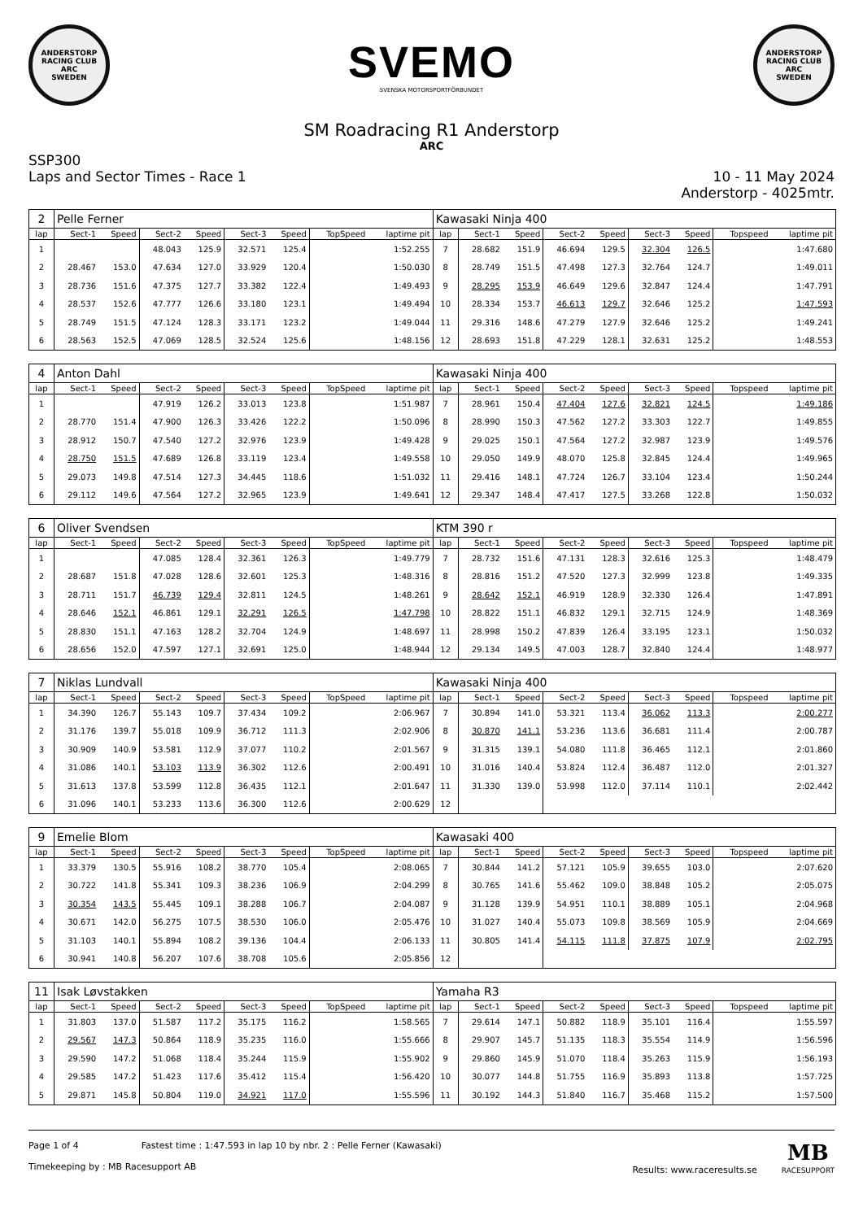ANDERSTORP RACING CLUB
ARC
SWEDEN
SVEMO
SVENSKA MOTORSPORTFÖRBUNDET
ANDERSTORP RACING CLUB
ARC
SWEDEN
SM Roadracing R1 Anderstorp
ARC
SSP300
Laps and Sector Times - Race 1
10 - 11 May 2024
Anderstorp - 4025mtr.
| 2 | Pelle Ferner | | | | | | | | Kawasaki Ninja 400 | | | | | | | | |
| lap | Sect-1 | Speed | Sect-2 | Speed | Sect-3 | Speed | TopSpeed | laptime pit | lap | Sect-1 | Speed | Sect-2 | Speed | Sect-3 | Speed | Topspeed | laptime pit |
| 1 | | | 48.043 | 125.9 | 32.571 | 125.4 | | 1:52.255 | 7 | 28.682 | 151.9 | 46.694 | 129.5 | 32.304 | 126.5 | | 1:47.680 |
| 2 | 28.467 | 153.0 | 47.634 | 127.0 | 33.929 | 120.4 | | 1:50.030 | 8 | 28.749 | 151.5 | 47.498 | 127.3 | 32.764 | 124.7 | | 1:49.011 |
| 3 | 28.736 | 151.6 | 47.375 | 127.7 | 33.382 | 122.4 | | 1:49.493 | 9 | 28.295 | 153.9 | 46.649 | 129.6 | 32.847 | 124.4 | | 1:47.791 |
| 4 | 28.537 | 152.6 | 47.777 | 126.6 | 33.180 | 123.1 | | 1:49.494 | 10 | 28.334 | 153.7 | 46.613 | 129.7 | 32.646 | 125.2 | | 1:47.593 |
| 5 | 28.749 | 151.5 | 47.124 | 128.3 | 33.171 | 123.2 | | 1:49.044 | 11 | 29.316 | 148.6 | 47.279 | 127.9 | 32.646 | 125.2 | | 1:49.241 |
| 6 | 28.563 | 152.5 | 47.069 | 128.5 | 32.524 | 125.6 | | 1:48.156 | 12 | 28.693 | 151.8 | 47.229 | 128.1 | 32.631 | 125.2 | | 1:48.553 |
| 4 | Anton Dahl | | | | | | | | Kawasaki Ninja 400 | | | | | | | | |
| lap | Sect-1 | Speed | Sect-2 | Speed | Sect-3 | Speed | TopSpeed | laptime pit | lap | Sect-1 | Speed | Sect-2 | Speed | Sect-3 | Speed | Topspeed | laptime pit |
| 1 | | | 47.919 | 126.2 | 33.013 | 123.8 | | 1:51.987 | 7 | 28.961 | 150.4 | 47.404 | 127.6 | 32.821 | 124.5 | | 1:49.186 |
| 2 | 28.770 | 151.4 | 47.900 | 126.3 | 33.426 | 122.2 | | 1:50.096 | 8 | 28.990 | 150.3 | 47.562 | 127.2 | 33.303 | 122.7 | | 1:49.855 |
| 3 | 28.912 | 150.7 | 47.540 | 127.2 | 32.976 | 123.9 | | 1:49.428 | 9 | 29.025 | 150.1 | 47.564 | 127.2 | 32.987 | 123.9 | | 1:49.576 |
| 4 | 28.750 | 151.5 | 47.689 | 126.8 | 33.119 | 123.4 | | 1:49.558 | 10 | 29.050 | 149.9 | 48.070 | 125.8 | 32.845 | 124.4 | | 1:49.965 |
| 5 | 29.073 | 149.8 | 47.514 | 127.3 | 34.445 | 118.6 | | 1:51.032 | 11 | 29.416 | 148.1 | 47.724 | 126.7 | 33.104 | 123.4 | | 1:50.244 |
| 6 | 29.112 | 149.6 | 47.564 | 127.2 | 32.965 | 123.9 | | 1:49.641 | 12 | 29.347 | 148.4 | 47.417 | 127.5 | 33.268 | 122.8 | | 1:50.032 |
| 6 | Oliver Svendsen | | | | | | | | KTM 390 r | | | | | | | | |
| lap | Sect-1 | Speed | Sect-2 | Speed | Sect-3 | Speed | TopSpeed | laptime pit | lap | Sect-1 | Speed | Sect-2 | Speed | Sect-3 | Speed | Topspeed | laptime pit |
| 1 | | | 47.085 | 128.4 | 32.361 | 126.3 | | 1:49.779 | 7 | 28.732 | 151.6 | 47.131 | 128.3 | 32.616 | 125.3 | | 1:48.479 |
| 2 | 28.687 | 151.8 | 47.028 | 128.6 | 32.601 | 125.3 | | 1:48.316 | 8 | 28.816 | 151.2 | 47.520 | 127.3 | 32.999 | 123.8 | | 1:49.335 |
| 3 | 28.711 | 151.7 | 46.739 | 129.4 | 32.811 | 124.5 | | 1:48.261 | 9 | 28.642 | 152.1 | 46.919 | 128.9 | 32.330 | 126.4 | | 1:47.891 |
| 4 | 28.646 | 152.1 | 46.861 | 129.1 | 32.291 | 126.5 | | 1:47.798 | 10 | 28.822 | 151.1 | 46.832 | 129.1 | 32.715 | 124.9 | | 1:48.369 |
| 5 | 28.830 | 151.1 | 47.163 | 128.2 | 32.704 | 124.9 | | 1:48.697 | 11 | 28.998 | 150.2 | 47.839 | 126.4 | 33.195 | 123.1 | | 1:50.032 |
| 6 | 28.656 | 152.0 | 47.597 | 127.1 | 32.691 | 125.0 | | 1:48.944 | 12 | 29.134 | 149.5 | 47.003 | 128.7 | 32.840 | 124.4 | | 1:48.977 |
| 7 | Niklas Lundvall | | | | | | | | Kawasaki Ninja 400 | | | | | | | | |
| lap | Sect-1 | Speed | Sect-2 | Speed | Sect-3 | Speed | TopSpeed | laptime pit | lap | Sect-1 | Speed | Sect-2 | Speed | Sect-3 | Speed | Topspeed | laptime pit |
| 1 | 34.390 | 126.7 | 55.143 | 109.7 | 37.434 | 109.2 | | 2:06.967 | 7 | 30.894 | 141.0 | 53.321 | 113.4 | 36.062 | 113.3 | | 2:00.277 |
| 2 | 31.176 | 139.7 | 55.018 | 109.9 | 36.712 | 111.3 | | 2:02.906 | 8 | 30.870 | 141.1 | 53.236 | 113.6 | 36.681 | 111.4 | | 2:00.787 |
| 3 | 30.909 | 140.9 | 53.581 | 112.9 | 37.077 | 110.2 | | 2:01.567 | 9 | 31.315 | 139.1 | 54.080 | 111.8 | 36.465 | 112.1 | | 2:01.860 |
| 4 | 31.086 | 140.1 | 53.103 | 113.9 | 36.302 | 112.6 | | 2:00.491 | 10 | 31.016 | 140.4 | 53.824 | 112.4 | 36.487 | 112.0 | | 2:01.327 |
| 5 | 31.613 | 137.8 | 53.599 | 112.8 | 36.435 | 112.1 | | 2:01.647 | 11 | 31.330 | 139.0 | 53.998 | 112.0 | 37.114 | 110.1 | | 2:02.442 |
| 6 | 31.096 | 140.1 | 53.233 | 113.6 | 36.300 | 112.6 | | 2:00.629 | 12 | | | | | | | | |
| 9 | Emelie Blom | | | | | | | | Kawasaki 400 | | | | | | | | |
| lap | Sect-1 | Speed | Sect-2 | Speed | Sect-3 | Speed | TopSpeed | laptime pit | lap | Sect-1 | Speed | Sect-2 | Speed | Sect-3 | Speed | Topspeed | laptime pit |
| 1 | 33.379 | 130.5 | 55.916 | 108.2 | 38.770 | 105.4 | | 2:08.065 | 7 | 30.844 | 141.2 | 57.121 | 105.9 | 39.655 | 103.0 | | 2:07.620 |
| 2 | 30.722 | 141.8 | 55.341 | 109.3 | 38.236 | 106.9 | | 2:04.299 | 8 | 30.765 | 141.6 | 55.462 | 109.0 | 38.848 | 105.2 | | 2:05.075 |
| 3 | 30.354 | 143.5 | 55.445 | 109.1 | 38.288 | 106.7 | | 2:04.087 | 9 | 31.128 | 139.9 | 54.951 | 110.1 | 38.889 | 105.1 | | 2:04.968 |
| 4 | 30.671 | 142.0 | 56.275 | 107.5 | 38.530 | 106.0 | | 2:05.476 | 10 | 31.027 | 140.4 | 55.073 | 109.8 | 38.569 | 105.9 | | 2:04.669 |
| 5 | 31.103 | 140.1 | 55.894 | 108.2 | 39.136 | 104.4 | | 2:06.133 | 11 | 30.805 | 141.4 | 54.115 | 111.8 | 37.875 | 107.9 | | 2:02.795 |
| 6 | 30.941 | 140.8 | 56.207 | 107.6 | 38.708 | 105.6 | | 2:05.856 | 12 | | | | | | | | |
| 11 | Isak Løvstakken | | | | | | | | Yamaha R3 | | | | | | | | |
| lap | Sect-1 | Speed | Sect-2 | Speed | Sect-3 | Speed | TopSpeed | laptime pit | lap | Sect-1 | Speed | Sect-2 | Speed | Sect-3 | Speed | Topspeed | laptime pit |
| 1 | 31.803 | 137.0 | 51.587 | 117.2 | 35.175 | 116.2 | | 1:58.565 | 7 | 29.614 | 147.1 | 50.882 | 118.9 | 35.101 | 116.4 | | 1:55.597 |
| 2 | 29.567 | 147.3 | 50.864 | 118.9 | 35.235 | 116.0 | | 1:55.666 | 8 | 29.907 | 145.7 | 51.135 | 118.3 | 35.554 | 114.9 | | 1:56.596 |
| 3 | 29.590 | 147.2 | 51.068 | 118.4 | 35.244 | 115.9 | | 1:55.902 | 9 | 29.860 | 145.9 | 51.070 | 118.4 | 35.263 | 115.9 | | 1:56.193 |
| 4 | 29.585 | 147.2 | 51.423 | 117.6 | 35.412 | 115.4 | | 1:56.420 | 10 | 30.077 | 144.8 | 51.755 | 116.9 | 35.893 | 113.8 | | 1:57.725 |
| 5 | 29.871 | 145.8 | 50.804 | 119.0 | 34.921 | 117.0 | | 1:55.596 | 11 | 30.192 | 144.3 | 51.840 | 116.7 | 35.468 | 115.2 | | 1:57.500 |
Page 1 of 4 Fastest time : 1:47.593 in lap 10 by nbr. 2 : Pelle Ferner (Kawasaki)
Timekeeping by : MB Racesupport AB
Results: www.raceresults.se MB
RACESUPPORT